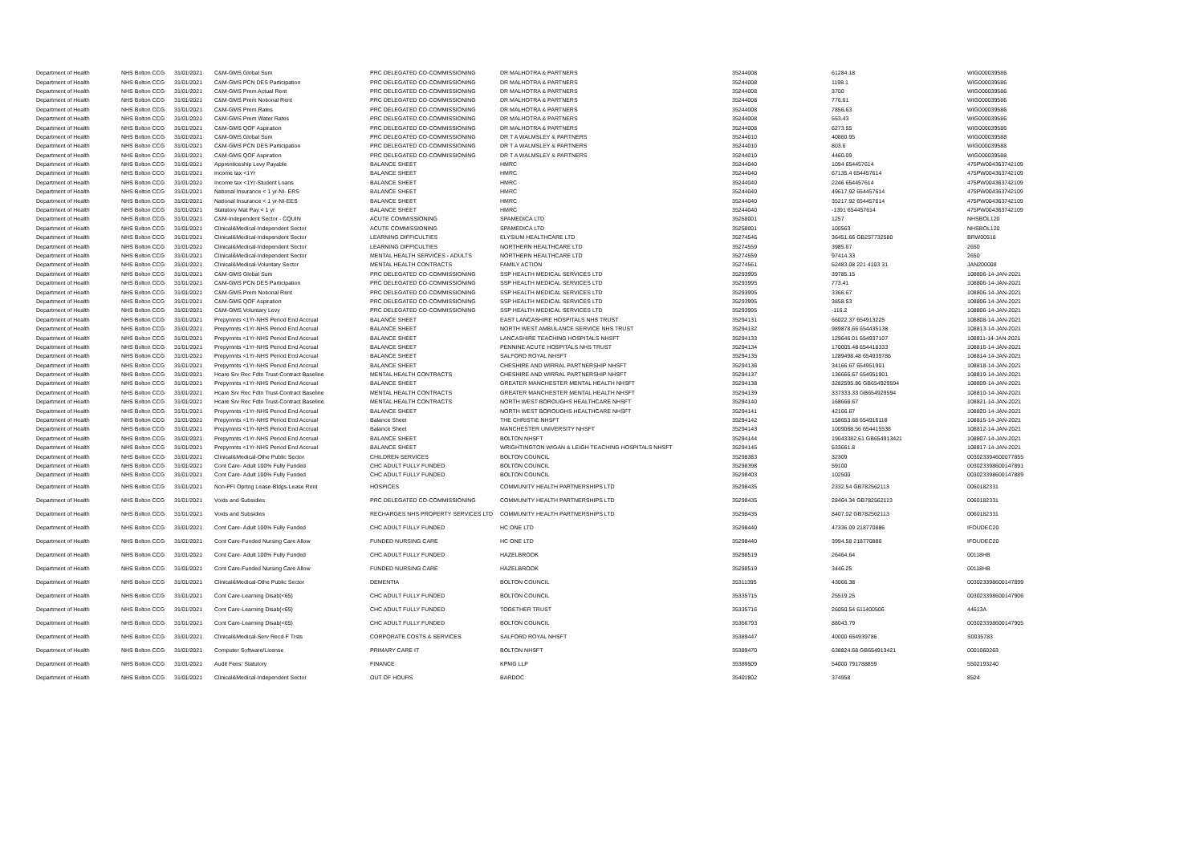| Department of Health | NHS Bolton CCG | 31/01/2021 | C&M-GMS Global Sum | PRC DELEGATED CO-COMMISSIONING | DR MALHOTRA & PARTNERS | 35244008 | 61284.18 | WIG000039586 |
| Department of Health | NHS Bolton CCG | 31/01/2021 | C&M-GMS PCN DES Participation | PRC DELEGATED CO-COMMISSIONING | DR MALHOTRA & PARTNERS | 35244008 | 1198.1 | WIG000039586 |
| Department of Health | NHS Bolton CCG | 31/01/2021 | C&M-GMS Prem Actual Rent | PRC DELEGATED CO-COMMISSIONING | DR MALHOTRA & PARTNERS | 35244008 | 3700 | WIG000039586 |
| Department of Health | NHS Bolton CCG | 31/01/2021 | C&M-GMS Prem Notional Rent | PRC DELEGATED CO-COMMISSIONING | DR MALHOTRA & PARTNERS | 35244008 | 776.61 | WIG000039586 |
| Department of Health | NHS Bolton CCG | 31/01/2021 | C&M-GMS Prem Rates | PRC DELEGATED CO-COMMISSIONING | DR MALHOTRA & PARTNERS | 35244008 | 7856.63 | WIG000039586 |
| Department of Health | NHS Bolton CCG | 31/01/2021 | C&M-GMS Prem Water Rates | PRC DELEGATED CO-COMMISSIONING | DR MALHOTRA & PARTNERS | 35244008 | 553.43 | WIG000039586 |
| Department of Health | NHS Bolton CCG | 31/01/2021 | C&M-GMS QOF Aspiration | PRC DELEGATED CO-COMMISSIONING | DR MALHOTRA & PARTNERS | 35244008 | 6273.55 | WIG000039586 |
| Department of Health | NHS Bolton CCG | 31/01/2021 | C&M-GMS Global Sum | PRC DELEGATED CO-COMMISSIONING | DR T A WALMSLEY & PARTNERS | 35244010 | 40860.95 | WIG000039588 |
| Department of Health | NHS Bolton CCG | 31/01/2021 | C&M-GMS PCN DES Participation | PRC DELEGATED CO-COMMISSIONING | DR T A WALMSLEY & PARTNERS | 35244010 | 803.6 | WIG000039588 |
| Department of Health | NHS Bolton CCG | 31/01/2021 | C&M-GMS QOF Aspiration | PRC DELEGATED CO-COMMISSIONING | DR T A WALMSLEY & PARTNERS | 35244010 | 4460.09 | WIG000039588 |
| Department of Health | NHS Bolton CCG | 31/01/2021 | Apprenticeship Levy Payable | BALANCE SHEET | HMRC | 35244040 | 1094 654457614 | 475PW004363742109 |
| Department of Health | NHS Bolton CCG | 31/01/2021 | Income tax <1Yr | BALANCE SHEET | HMRC | 35244040 | 67135.4 654457614 | 475PW004363742109 |
| Department of Health | NHS Bolton CCG | 31/01/2021 | Income tax <1Yr-Student Loans | BALANCE SHEET | HMRC | 35244040 | 2246 654457614 | 475PW004363742109 |
| Department of Health | NHS Bolton CCG | 31/01/2021 | National Insurance < 1 yr-NI- ERS | BALANCE SHEET | HMRC | 35244040 | 49617.92 654457614 | 475PW004363742109 |
| Department of Health | NHS Bolton CCG | 31/01/2021 | National Insurance < 1 yr-NI-EES | BALANCE SHEET | HMRC | 35244040 | 35217.92 654457614 | 475PW004363742109 |
| Department of Health | NHS Bolton CCG | 31/01/2021 | Statutory Mat Pay < 1 yr | BALANCE SHEET | HMRC | 35244040 | -1391 654457614 | 475PW004363742109 |
| Department of Health | NHS Bolton CCG | 31/01/2021 | C&M-Independent Sector - CQUIN | ACUTE COMMISSIONING | SPAMEDICA LTD | 35258001 | 1257 | NHSBOL120 |
| Department of Health | NHS Bolton CCG | 31/01/2021 | Clinical&Medical-Independent Sector | ACUTE COMMISSIONING | SPAMEDICA LTD | 35258001 | 100563 | NHSBOL120 |
| Department of Health | NHS Bolton CCG | 31/01/2021 | Clinical&Medical-Independent Sector | LEARNING DIFFICULTIES | ELYSIUM HEALTHCARE LTD | 35274546 | 36451.66 GB257732580 | BRW00518 |
| Department of Health | NHS Bolton CCG | 31/01/2021 | Clinical&Medical-Independent Sector | LEARNING DIFFICULTIES | NORTHERN HEALTHCARE LTD | 35274559 | 3985.67 | 2650 |
| Department of Health | NHS Bolton CCG | 31/01/2021 | Clinical&Medical-Independent Sector | MENTAL HEALTH SERVICES - ADULTS | NORTHERN HEALTHCARE LTD | 35274559 | 97414.33 | 2650 |
| Department of Health | NHS Bolton CCG | 31/01/2021 | Clinical&Medical-Voluntary Sector | MENTAL HEALTH CONTRACTS | FAMILY ACTION | 35274561 | 52483.08 221 4103 31 | JAN200008 |
| Department of Health | NHS Bolton CCG | 31/01/2021 | C&M-GMS Global Sum | PRC DELEGATED CO-COMMISSIONING | SSP HEALTH MEDICAL SERVICES LTD | 35293995 | 39785.15 | 108806-14-JAN-2021 |
| Department of Health | NHS Bolton CCG | 31/01/2021 | C&M-GMS PCN DES Participation | PRC DELEGATED CO-COMMISSIONING | SSP HEALTH MEDICAL SERVICES LTD | 35293995 | 773.41 | 108806-14-JAN-2021 |
| Department of Health | NHS Bolton CCG | 31/01/2021 | C&M-GMS Prem Notional Rent | PRC DELEGATED CO-COMMISSIONING | SSP HEALTH MEDICAL SERVICES LTD | 35293995 | 3366.67 | 108806-14-JAN-2021 |
| Department of Health | NHS Bolton CCG | 31/01/2021 | C&M-GMS QOF Aspiration | PRC DELEGATED CO-COMMISSIONING | SSP HEALTH MEDICAL SERVICES LTD | 35293995 | 3858.53 | 108806-14-JAN-2021 |
| Department of Health | NHS Bolton CCG | 31/01/2021 | C&M-GMS Voluntary Levy | PRC DELEGATED CO-COMMISSIONING | SSP HEALTH MEDICAL SERVICES LTD | 35293995 | -116.2 | 108806-14-JAN-2021 |
| Department of Health | NHS Bolton CCG | 31/01/2021 | Prepymnts <1Yr-NHS Period End Accrual | BALANCE SHEET | EAST LANCASHIRE HOSPITALS NHS TRUST | 35294131 | 66022.37 654913225 | 108808-14-JAN-2021 |
| Department of Health | NHS Bolton CCG | 31/01/2021 | Prepymnts <1Yr-NHS Period End Accrual | BALANCE SHEET | NORTH WEST AMBULANCE SERVICE NHS TRUST | 35294132 | 989878.66 654435138 | 108813-14-JAN-2021 |
| Department of Health | NHS Bolton CCG | 31/01/2021 | Prepymnts <1Yr-NHS Period End Accrual | BALANCE SHEET | LANCASHIRE TEACHING HOSPITALS NHSFT | 35294133 | 129646.01 654937107 | 108811-14-JAN-2021 |
| Department of Health | NHS Bolton CCG | 31/01/2021 | Prepymnts <1Yr-NHS Period End Accrual | BALANCE SHEET | PENNINE ACUTE HOSPITALS NHS TRUST | 35294134 | 170005.48 654418333 | 108816-14-JAN-2021 |
| Department of Health | NHS Bolton CCG | 31/01/2021 | Prepymnts <1Yr-NHS Period End Accrual | BALANCE SHEET | SALFORD ROYAL NHSFT | 35294135 | 1289498.48 654939786 | 108814-14-JAN-2021 |
| Department of Health | NHS Bolton CCG | 31/01/2021 | Prepymnts <1Yr-NHS Period End Accrual | BALANCE SHEET | CHESHIRE AND WIRRAL PARTNERSHIP NHSFT | 35294136 | 34166.67 654951901 | 108818-14-JAN-2021 |
| Department of Health | NHS Bolton CCG | 31/01/2021 | Hcare Srv Rec Fdtn Trust-Contract Baseline | MENTAL HEALTH CONTRACTS | CHESHIRE AND WIRRAL PARTNERSHIP NHSFT | 35294137 | 136666.67 654951901 | 108819-14-JAN-2021 |
| Department of Health | NHS Bolton CCG | 31/01/2021 | Prepymnts <1Yr-NHS Period End Accrual | BALANCE SHEET | GREATER MANCHESTER MENTAL HEALTH NHSFT | 35294138 | 3282595.86 GB654929594 | 108809-14-JAN-2021 |
| Department of Health | NHS Bolton CCG | 31/01/2021 | Hcare Srv Rec Fdtn Trust-Contract Baseline | MENTAL HEALTH CONTRACTS | GREATER MANCHESTER MENTAL HEALTH NHSFT | 35294139 | 337333.33 GB654929594 | 108810-14-JAN-2021 |
| Department of Health | NHS Bolton CCG | 31/01/2021 | Hcare Srv Rec Fdtn Trust-Contract Baseline | MENTAL HEALTH CONTRACTS | NORTH WEST BOROUGHS HEALTHCARE NHSFT | 35294140 | 168666.67 | 108821-14-JAN-2021 |
| Department of Health | NHS Bolton CCG | 31/01/2021 | Prepymnts <1Yr-NHS Period End Accrual | BALANCE SHEET | NORTH WEST BOROUGHS HEALTHCARE NHSFT | 35294141 | 42166.67 | 108820-14-JAN-2021 |
| Department of Health | NHS Bolton CCG | 31/01/2021 | Prepymnts <1Yr-NHS Period End Accrual | Balance Sheet | THE CHRISTIE NHSFT | 35294142 | 158653.68 654916118 | 108815-14-JAN-2021 |
| Department of Health | NHS Bolton CCG | 31/01/2021 | Prepymnts <1Yr-NHS Period End Accrual | Balance Sheet | MANCHESTER UNIVERSITY NHSFT | 35294143 | 1009068.56 654415538 | 108812-14-JAN-2021 |
| Department of Health | NHS Bolton CCG | 31/01/2021 | Prepymnts <1Yr-NHS Period End Accrual | BALANCE SHEET | BOLTON NHSFT | 35294144 | 19043382.61 GB654913421 | 108807-14-JAN-2021 |
| Department of Health | NHS Bolton CCG | 31/01/2021 | Prepymnts <1Yr-NHS Period End Accrual | BALANCE SHEET | WRIGHTINGTON WIGAN & LEIGH TEACHING HOSPITALS NHSFT | 35294145 | 533661.8 | 108817-14-JAN-2021 |
| Department of Health | NHS Bolton CCG | 31/01/2021 | Clinical&Medical-Othe Public Sector | CHILDREN SERVICES | BOLTON COUNCIL | 35298383 | 32309 | 003023394600077855 |
| Department of Health | NHS Bolton CCG | 31/01/2021 | Cont Care- Adult 100% Fully Funded | CHC ADULT FULLY FUNDED | BOLTON COUNCIL | 35298398 | 59100 | 003023398600147891 |
| Department of Health | NHS Bolton CCG | 31/01/2021 | Cont Care- Adult 100% Fully Funded | CHC ADULT FULLY FUNDED | BOLTON COUNCIL | 35298403 | 102500 | 003023398600147889 |
| Department of Health | NHS Bolton CCG | 31/01/2021 | Non-PFI Oprtng Lease-Bldgs-Lease Rent | HOSPICES | COMMUNITY HEALTH PARTNERSHIPS LTD | 35298435 | 2332.54 GB782562113 | 0060182331 |
| Department of Health | NHS Bolton CCG | 31/01/2021 | Voids and Subsidies | PRC DELEGATED CO-COMMISSIONING | COMMUNITY HEALTH PARTNERSHIPS LTD | 35298435 | 28464.34 GB782562113 | 0060182331 |
| Department of Health | NHS Bolton CCG | 31/01/2021 | Voids and Subsidies | RECHARGES NHS PROPERTY SERVICES LTD | COMMUNITY HEALTH PARTNERSHIPS LTD | 35298435 | 8407.02 GB782562113 | 0060182331 |
| Department of Health | NHS Bolton CCG | 31/01/2021 | Cont Care- Adult 100% Fully Funded | CHC ADULT FULLY FUNDED | HC ONE LTD | 35298440 | 47336.09 218770886 | IFOUDEC20 |
| Department of Health | NHS Bolton CCG | 31/01/2021 | Cont Care-Funded Nursing Care Allow | FUNDED NURSING CARE | HC ONE LTD | 35298440 | 3994.58 218770886 | IFOUDEC20 |
| Department of Health | NHS Bolton CCG | 31/01/2021 | Cont Care- Adult 100% Fully Funded | CHC ADULT FULLY FUNDED | HAZELBROOK | 35298519 | 26464.64 | 00118HB |
| Department of Health | NHS Bolton CCG | 31/01/2021 | Cont Care-Funded Nursing Care Allow | FUNDED NURSING CARE | HAZELBROOK | 35298519 | 3446.25 | 00118HB |
| Department of Health | NHS Bolton CCG | 31/01/2021 | Clinical&Medical-Othe Public Sector | DEMENTIA | BOLTON COUNCIL | 35311395 | 43066.38 | 003023398600147899 |
| Department of Health | NHS Bolton CCG | 31/01/2021 | Cont Care-Learning Disab(<65) | CHC ADULT FULLY FUNDED | BOLTON COUNCIL | 35335715 | 25519.25 | 003023398600147906 |
| Department of Health | NHS Bolton CCG | 31/01/2021 | Cont Care-Learning Disab(<65) | CHC ADULT FULLY FUNDED | TOGETHER TRUST | 35335716 | 26050.54 611400506 | 44613A |
| Department of Health | NHS Bolton CCG | 31/01/2021 | Cont Care-Learning Disab(<65) | CHC ADULT FULLY FUNDED | BOLTON COUNCIL | 35356793 | 88043.79 | 003023398600147905 |
| Department of Health | NHS Bolton CCG | 31/01/2021 | Clinical&Medical-Serv Recd-F Trsts | CORPORATE COSTS & SERVICES | SALFORD ROYAL NHSFT | 35389447 | 40000 654939786 | S0035783 |
| Department of Health | NHS Bolton CCG | 31/01/2021 | Computer Software/License | PRIMARY CARE IT | BOLTON NHSFT | 35389470 | 638824.68 GB654913421 | 0001060263 |
| Department of Health | NHS Bolton CCG | 31/01/2021 | Audit Fees: Statutory | FINANCE | KPMG LLP | 35389509 | 54000 791788859 | 5502193240 |
| Department of Health | NHS Bolton CCG | 31/01/2021 | Clinical&Medical-Independent Sector | OUT OF HOURS | BARDOC | 35401802 | 374958 | 8524 |